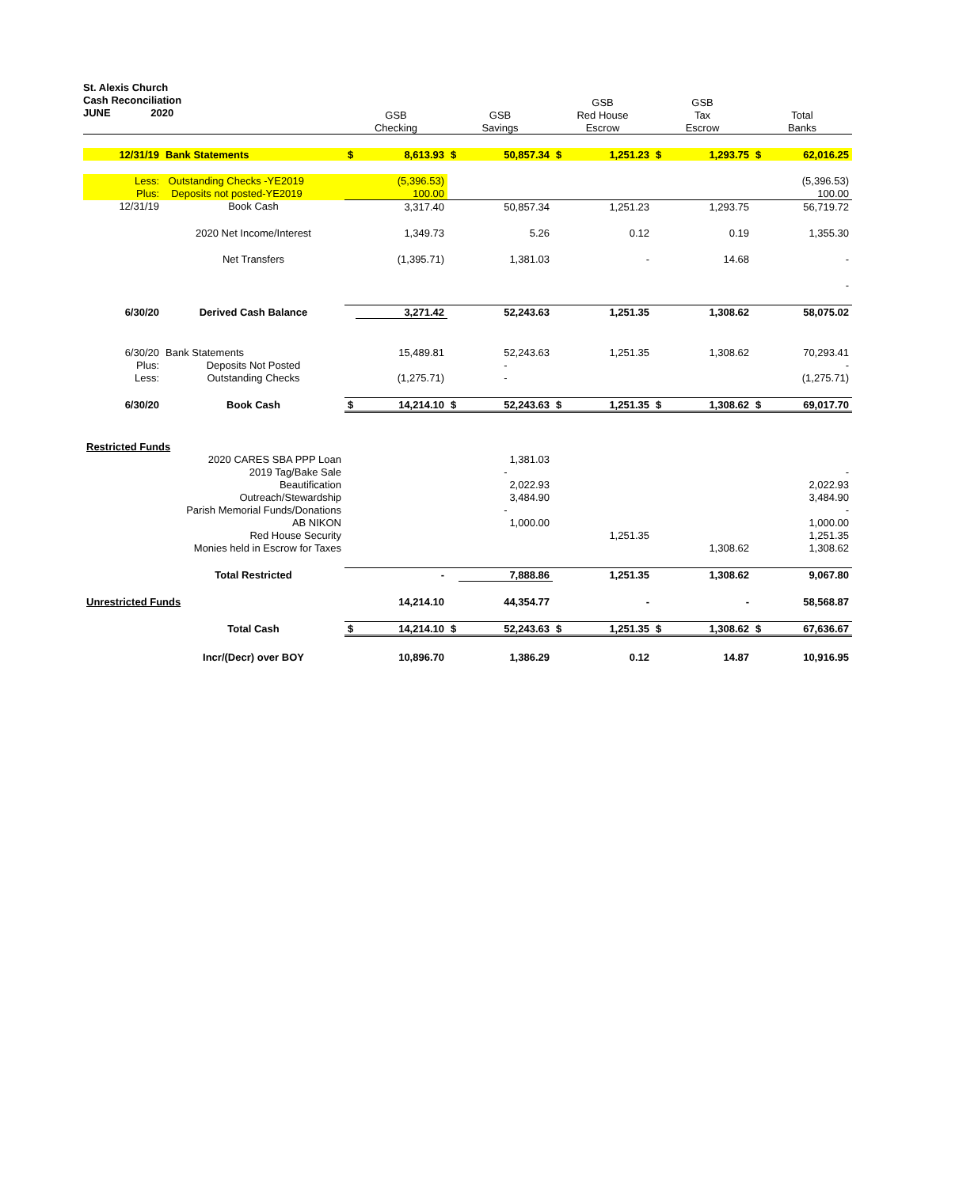St. Alexis Church
Cash Reconciliation
JUNE 2020
| | | | | | | GSB | | GSB | | | |
| | | GSB | | GSB | | Red House | | Tax | | Total | |
| | | Checking | | Savings | | Escrow | | Escrow | | Banks | |
| 12/31/19 | Bank Statements | $ | 8,613.93 | $ | 50,857.34 | $ | 1,251.23 | $ | 1,293.75 | $ | 62,016.25 |
| Less: | Outstanding Checks -YE2019 | | (5,396.53) | | | | | | | | (5,396.53) |
| Plus: | Deposits not posted-YE2019 | | 100.00 | | | | | | | | 100.00 |
| 12/31/19 | Book Cash | | 3,317.40 | | 50,857.34 | | 1,251.23 | | 1,293.75 | | 56,719.72 |
| | 2020 Net Income/Interest | | 1,349.73 | | 5.26 | | 0.12 | | 0.19 | | 1,355.30 |
| | Net Transfers | | (1,395.71) | | 1,381.03 | | - | | 14.68 | | - |
| | | | | | | | | | | | - |
| 6/30/20 | Derived Cash Balance | | 3,271.42 | | 52,243.63 | | 1,251.35 | | 1,308.62 | | 58,075.02 |
| 6/30/20 | Bank Statements | | 15,489.81 | | 52,243.63 | | 1,251.35 | | 1,308.62 | | 70,293.41 |
| Plus: | Deposits Not Posted | | | | - | | | | | | - |
| Less: | Outstanding Checks | | (1,275.71) | | - | | | | | | (1,275.71) |
| 6/30/20 | Book Cash | $ | 14,214.10 | $ | 52,243.63 | $ | 1,251.35 | $ | 1,308.62 | $ | 69,017.70 |
| Restricted Funds | | | | | | | | | | | |
| | 2020 CARES SBA PPP Loan | | | | 1,381.03 | | | | | | |
| | 2019 Tag/Bake Sale | | | | - | | | | | | - |
| | Beautification | | | | 2,022.93 | | | | | | 2,022.93 |
| | Outreach/Stewardship | | | | 3,484.90 | | | | | | 3,484.90 |
| Parish Memorial Funds/Donations | | | | | - | | | | | | - |
| | AB NIKON | | | | 1,000.00 | | | | | | 1,000.00 |
| | Red House Security | | | | | | 1,251.35 | | | | 1,251.35 |
| | Monies held in Escrow for Taxes | | | | | | | | 1,308.62 | | 1,308.62 |
| | Total Restricted | | - | | 7,888.86 | | 1,251.35 | | 1,308.62 | | 9,067.80 |
| Unrestricted Funds | | | 14,214.10 | | 44,354.77 | | - | | - | | 58,568.87 |
| | Total Cash | $ | 14,214.10 | $ | 52,243.63 | $ | 1,251.35 | $ | 1,308.62 | $ | 67,636.67 |
| | Incr/(Decr) over BOY | | 10,896.70 | | 1,386.29 | | 0.12 | | 14.87 | | 10,916.95 |